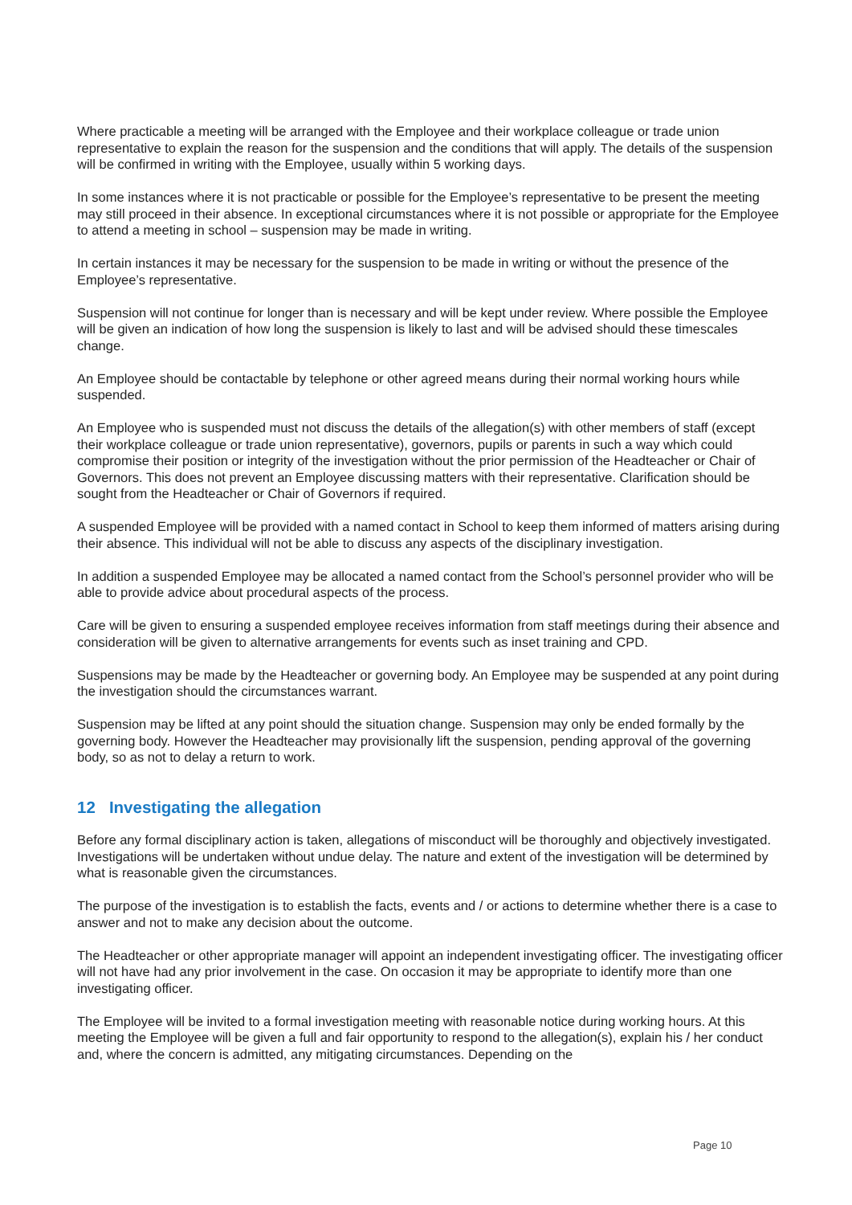Where practicable a meeting will be arranged with the Employee and their workplace colleague or trade union representative to explain the reason for the suspension and the conditions that will apply. The details of the suspension will be confirmed in writing with the Employee, usually within 5 working days.
In some instances where it is not practicable or possible for the Employee’s representative to be present the meeting may still proceed in their absence. In exceptional circumstances where it is not possible or appropriate for the Employee to attend a meeting in school – suspension may be made in writing.
In certain instances it may be necessary for the suspension to be made in writing or without the presence of the Employee’s representative.
Suspension will not continue for longer than is necessary and will be kept under review. Where possible the Employee will be given an indication of how long the suspension is likely to last and will be advised should these timescales change.
An Employee should be contactable by telephone or other agreed means during their normal working hours while suspended.
An Employee who is suspended must not discuss the details of the allegation(s) with other members of staff (except their workplace colleague or trade union representative), governors, pupils or parents in such a way which could compromise their position or integrity of the investigation without the prior permission of the Headteacher or Chair of Governors. This does not prevent an Employee discussing matters with their representative. Clarification should be sought from the Headteacher or Chair of Governors if required.
A suspended Employee will be provided with a named contact in School to keep them informed of matters arising during their absence. This individual will not be able to discuss any aspects of the disciplinary investigation.
In addition a suspended Employee may be allocated a named contact from the School’s personnel provider who will be able to provide advice about procedural aspects of the process.
Care will be given to ensuring a suspended employee receives information from staff meetings during their absence and consideration will be given to alternative arrangements for events such as inset training and CPD.
Suspensions may be made by the Headteacher or governing body. An Employee may be suspended at any point during the investigation should the circumstances warrant.
Suspension may be lifted at any point should the situation change. Suspension may only be ended formally by the governing body. However the Headteacher may provisionally lift the suspension, pending approval of the governing body, so as not to delay a return to work.
12 Investigating the allegation
Before any formal disciplinary action is taken, allegations of misconduct will be thoroughly and objectively investigated. Investigations will be undertaken without undue delay. The nature and extent of the investigation will be determined by what is reasonable given the circumstances.
The purpose of the investigation is to establish the facts, events and / or actions to determine whether there is a case to answer and not to make any decision about the outcome.
The Headteacher or other appropriate manager will appoint an independent investigating officer. The investigating officer will not have had any prior involvement in the case. On occasion it may be appropriate to identify more than one investigating officer.
The Employee will be invited to a formal investigation meeting with reasonable notice during working hours. At this meeting the Employee will be given a full and fair opportunity to respond to the allegation(s), explain his / her conduct and, where the concern is admitted, any mitigating circumstances. Depending on the
Page 10